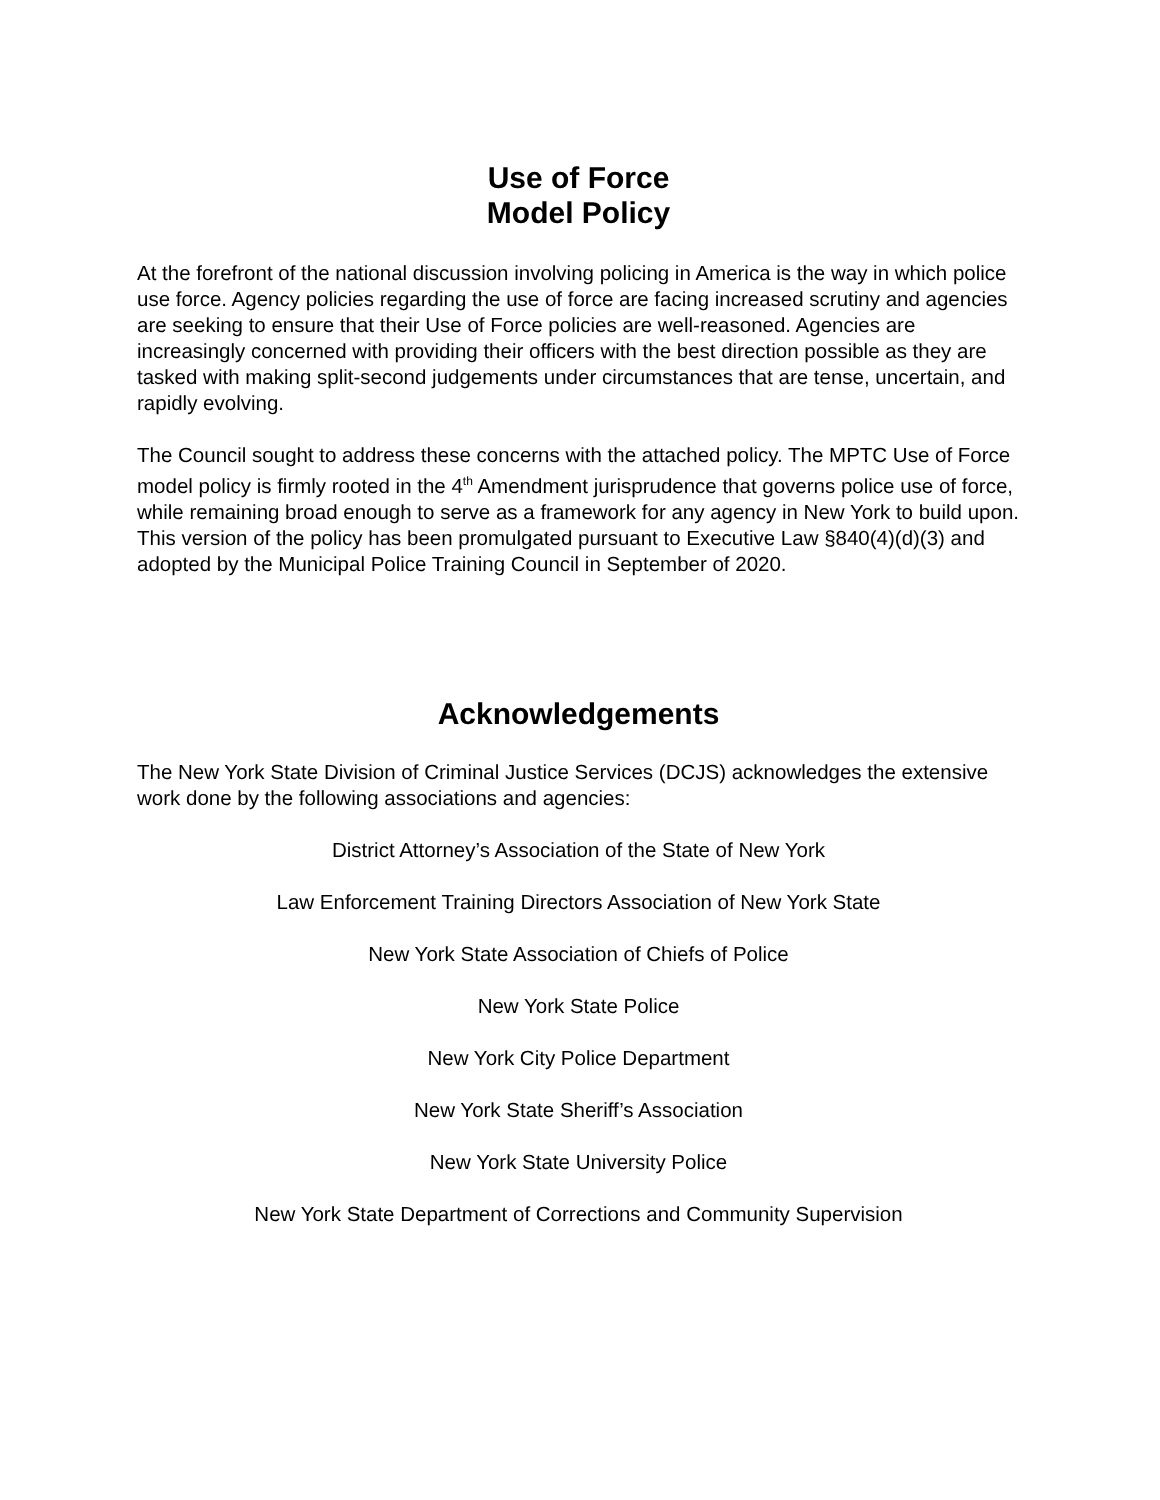Use of Force
Model Policy
At the forefront of the national discussion involving policing in America is the way in which police use force. Agency policies regarding the use of force are facing increased scrutiny and agencies are seeking to ensure that their Use of Force policies are well-reasoned. Agencies are increasingly concerned with providing their officers with the best direction possible as they are tasked with making split-second judgements under circumstances that are tense, uncertain, and rapidly evolving.
The Council sought to address these concerns with the attached policy. The MPTC Use of Force model policy is firmly rooted in the 4<sup>th</sup> Amendment jurisprudence that governs police use of force, while remaining broad enough to serve as a framework for any agency in New York to build upon. This version of the policy has been promulgated pursuant to Executive Law §840(4)(d)(3) and adopted by the Municipal Police Training Council in September of 2020.
Acknowledgements
The New York State Division of Criminal Justice Services (DCJS) acknowledges the extensive work done by the following associations and agencies:
District Attorney’s Association of the State of New York
Law Enforcement Training Directors Association of New York State
New York State Association of Chiefs of Police
New York State Police
New York City Police Department
New York State Sheriff’s Association
New York State University Police
New York State Department of Corrections and Community Supervision